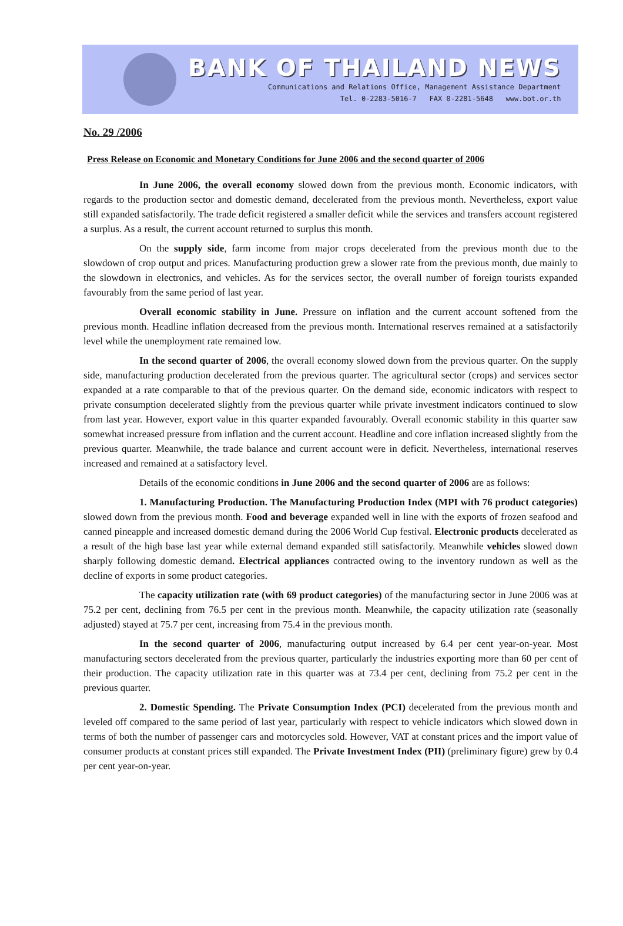BANK OF THAILAND NEWS
Communications and Relations Office, Management Assistance Department
Tel. 0-2283-5016-7 FAX 0-2281-5648 www.bot.or.th
No. 29 /2006
Press Release on Economic and Monetary Conditions for June 2006 and the second quarter of 2006
In June 2006, the overall economy slowed down from the previous month. Economic indicators, with regards to the production sector and domestic demand, decelerated from the previous month. Nevertheless, export value still expanded satisfactorily. The trade deficit registered a smaller deficit while the services and transfers account registered a surplus. As a result, the current account returned to surplus this month.
On the supply side, farm income from major crops decelerated from the previous month due to the slowdown of crop output and prices. Manufacturing production grew a slower rate from the previous month, due mainly to the slowdown in electronics, and vehicles. As for the services sector, the overall number of foreign tourists expanded favourably from the same period of last year.
Overall economic stability in June. Pressure on inflation and the current account softened from the previous month. Headline inflation decreased from the previous month. International reserves remained at a satisfactorily level while the unemployment rate remained low.
In the second quarter of 2006, the overall economy slowed down from the previous quarter. On the supply side, manufacturing production decelerated from the previous quarter. The agricultural sector (crops) and services sector expanded at a rate comparable to that of the previous quarter. On the demand side, economic indicators with respect to private consumption decelerated slightly from the previous quarter while private investment indicators continued to slow from last year. However, export value in this quarter expanded favourably. Overall economic stability in this quarter saw somewhat increased pressure from inflation and the current account. Headline and core inflation increased slightly from the previous quarter. Meanwhile, the trade balance and current account were in deficit. Nevertheless, international reserves increased and remained at a satisfactory level.
Details of the economic conditions in June 2006 and the second quarter of 2006 are as follows:
1. Manufacturing Production. The Manufacturing Production Index (MPI with 76 product categories) slowed down from the previous month. Food and beverage expanded well in line with the exports of frozen seafood and canned pineapple and increased domestic demand during the 2006 World Cup festival. Electronic products decelerated as a result of the high base last year while external demand expanded still satisfactorily. Meanwhile vehicles slowed down sharply following domestic demand. Electrical appliances contracted owing to the inventory rundown as well as the decline of exports in some product categories.
The capacity utilization rate (with 69 product categories) of the manufacturing sector in June 2006 was at 75.2 per cent, declining from 76.5 per cent in the previous month. Meanwhile, the capacity utilization rate (seasonally adjusted) stayed at 75.7 per cent, increasing from 75.4 in the previous month.
In the second quarter of 2006, manufacturing output increased by 6.4 per cent year-on-year. Most manufacturing sectors decelerated from the previous quarter, particularly the industries exporting more than 60 per cent of their production. The capacity utilization rate in this quarter was at 73.4 per cent, declining from 75.2 per cent in the previous quarter.
2. Domestic Spending. The Private Consumption Index (PCI) decelerated from the previous month and leveled off compared to the same period of last year, particularly with respect to vehicle indicators which slowed down in terms of both the number of passenger cars and motorcycles sold. However, VAT at constant prices and the import value of consumer products at constant prices still expanded. The Private Investment Index (PII) (preliminary figure) grew by 0.4 per cent year-on-year.